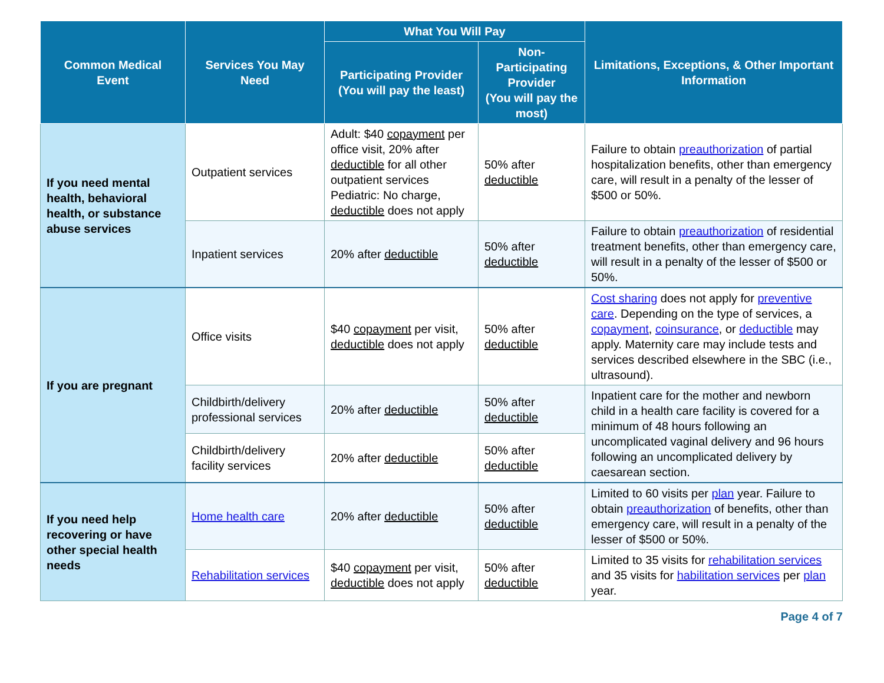| Common Medical Event | Services You May Need | What You Will Pay | | Limitations, Exceptions, & Other Important Information |
| --- | --- | --- | --- | --- |
| | | Participating Provider (You will pay the least) | Non-Participating Provider (You will pay the most) | |
| If you need mental health, behavioral health, or substance abuse services | Outpatient services | Adult: $40 copayment per office visit, 20% after deductible for all other outpatient services Pediatric: No charge, deductible does not apply | 50% after deductible | Failure to obtain preauthorization of partial hospitalization benefits, other than emergency care, will result in a penalty of the lesser of $500 or 50%. |
| | Inpatient services | 20% after deductible | 50% after deductible | Failure to obtain preauthorization of residential treatment benefits, other than emergency care, will result in a penalty of the lesser of $500 or 50%. |
| If you are pregnant | Office visits | $40 copayment per visit, deductible does not apply | 50% after deductible | Cost sharing does not apply for preventive care . Depending on the type of services, a copayment , coinsurance , or deductible may apply. Maternity care may include tests and services described elsewhere in the SBC (i.e., ultrasound). |
| | Childbirth/delivery professional services | 20% after deductible | 50% after deductible | Inpatient care for the mother and newborn child in a health care facility is covered for a minimum of 48 hours following an uncomplicated vaginal delivery and 96 hours following an uncomplicated delivery by caesarean section. |
| | Childbirth/delivery facility services | 20% after deductible | 50% after deductible | |
| If you need help recovering or have other special health needs | Home health care | 20% after deductible | 50% after deductible | Limited to 60 visits per plan year. Failure to obtain preauthorization of benefits, other than emergency care, will result in a penalty of the lesser of $500 or 50%. |
| | Rehabilitation services | $40 copayment per visit, deductible does not apply | 50% after deductible | Limited to 35 visits for rehabilitation services and 35 visits for habilitation services per plan year. |
Page 4 of 7